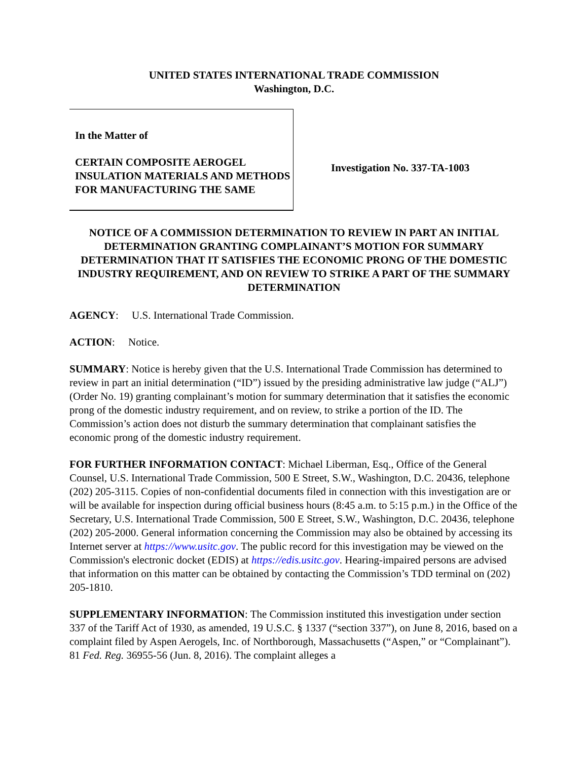UNITED STATES INTERNATIONAL TRADE COMMISSION
Washington, D.C.
In the Matter of
CERTAIN COMPOSITE AEROGEL INSULATION MATERIALS AND METHODS FOR MANUFACTURING THE SAME
Investigation No. 337-TA-1003
NOTICE OF A COMMISSION DETERMINATION TO REVIEW IN PART AN INITIAL DETERMINATION GRANTING COMPLAINANT’S MOTION FOR SUMMARY DETERMINATION THAT IT SATISFIES THE ECONOMIC PRONG OF THE DOMESTIC INDUSTRY REQUIREMENT, AND ON REVIEW TO STRIKE A PART OF THE SUMMARY DETERMINATION
AGENCY: U.S. International Trade Commission.
ACTION: Notice.
SUMMARY: Notice is hereby given that the U.S. International Trade Commission has determined to review in part an initial determination (“ID”) issued by the presiding administrative law judge (“ALJ”) (Order No. 19) granting complainant’s motion for summary determination that it satisfies the economic prong of the domestic industry requirement, and on review, to strike a portion of the ID. The Commission’s action does not disturb the summary determination that complainant satisfies the economic prong of the domestic industry requirement.
FOR FURTHER INFORMATION CONTACT: Michael Liberman, Esq., Office of the General Counsel, U.S. International Trade Commission, 500 E Street, S.W., Washington, D.C. 20436, telephone (202) 205-3115. Copies of non-confidential documents filed in connection with this investigation are or will be available for inspection during official business hours (8:45 a.m. to 5:15 p.m.) in the Office of the Secretary, U.S. International Trade Commission, 500 E Street, S.W., Washington, D.C. 20436, telephone (202) 205-2000. General information concerning the Commission may also be obtained by accessing its Internet server at https://www.usitc.gov. The public record for this investigation may be viewed on the Commission's electronic docket (EDIS) at https://edis.usitc.gov. Hearing-impaired persons are advised that information on this matter can be obtained by contacting the Commission’s TDD terminal on (202) 205-1810.
SUPPLEMENTARY INFORMATION: The Commission instituted this investigation under section 337 of the Tariff Act of 1930, as amended, 19 U.S.C. § 1337 (“section 337”), on June 8, 2016, based on a complaint filed by Aspen Aerogels, Inc. of Northborough, Massachusetts (“Aspen,” or “Complainant”). 81 Fed. Reg. 36955-56 (Jun. 8, 2016). The complaint alleges a